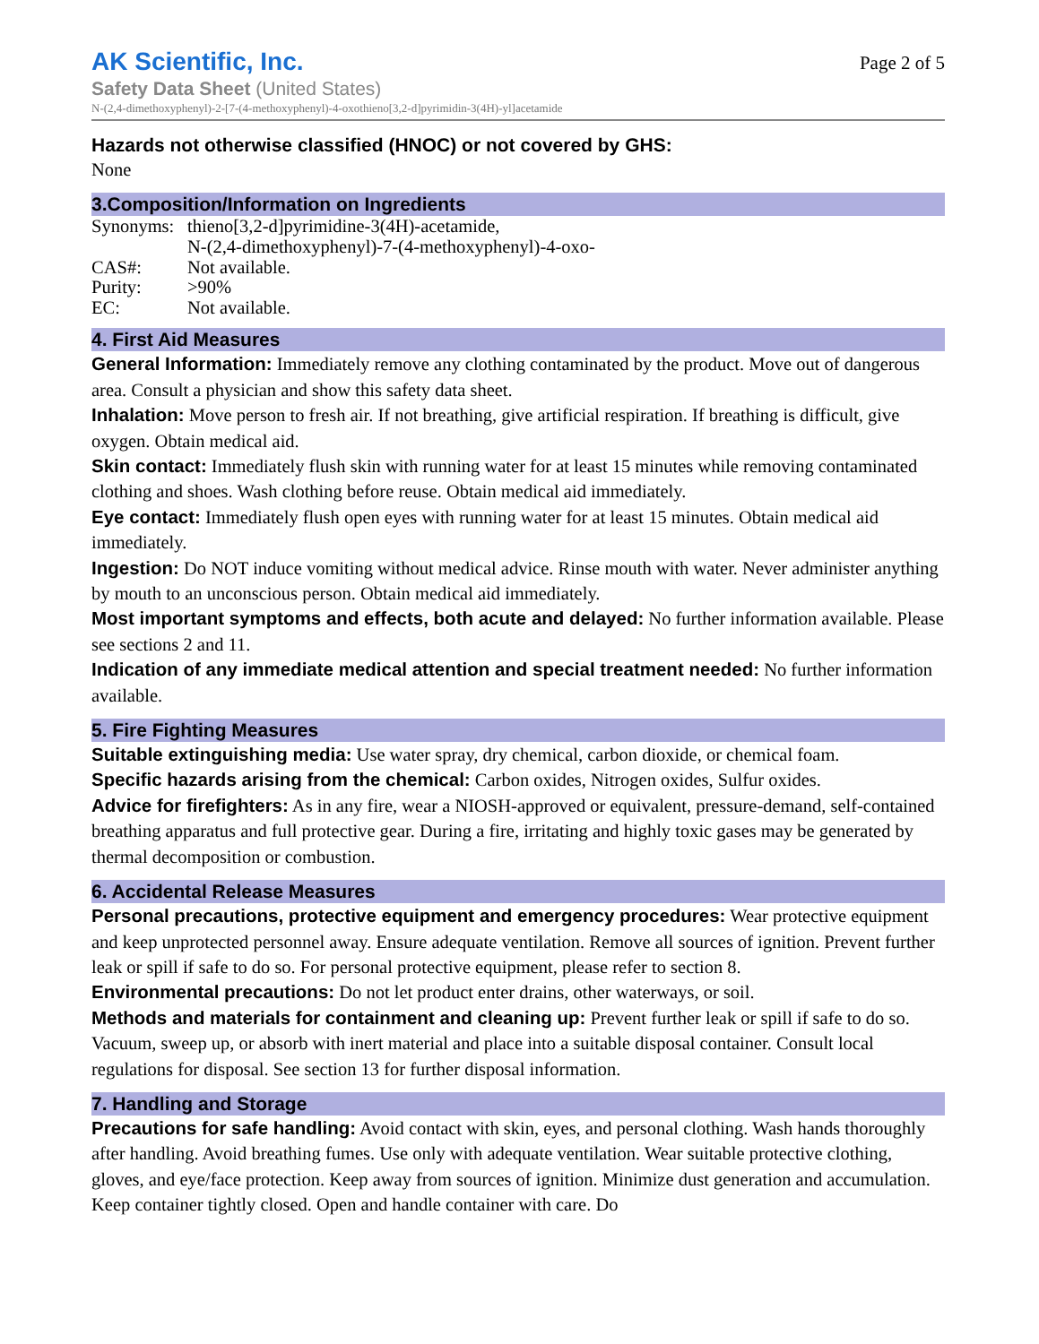AK Scientific, Inc.
Safety Data Sheet (United States)
N-(2,4-dimethoxyphenyl)-2-[7-(4-methoxyphenyl)-4-oxothieno[3,2-d]pyrimidin-3(4H)-yl]acetamide
Page 2 of 5
Hazards not otherwise classified (HNOC) or not covered by GHS:
None
3.Composition/Information on Ingredients
| Synonyms: | thieno[3,2-d]pyrimidine-3(4H)-acetamide, N-(2,4-dimethoxyphenyl)-7-(4-methoxyphenyl)-4-oxo- |
| CAS#: | Not available. |
| Purity: | >90% |
| EC: | Not available. |
4. First Aid Measures
General Information: Immediately remove any clothing contaminated by the product. Move out of dangerous area. Consult a physician and show this safety data sheet.
Inhalation: Move person to fresh air. If not breathing, give artificial respiration. If breathing is difficult, give oxygen. Obtain medical aid.
Skin contact: Immediately flush skin with running water for at least 15 minutes while removing contaminated clothing and shoes. Wash clothing before reuse. Obtain medical aid immediately.
Eye contact: Immediately flush open eyes with running water for at least 15 minutes. Obtain medical aid immediately.
Ingestion: Do NOT induce vomiting without medical advice. Rinse mouth with water. Never administer anything by mouth to an unconscious person. Obtain medical aid immediately.
Most important symptoms and effects, both acute and delayed: No further information available. Please see sections 2 and 11.
Indication of any immediate medical attention and special treatment needed: No further information available.
5. Fire Fighting Measures
Suitable extinguishing media: Use water spray, dry chemical, carbon dioxide, or chemical foam.
Specific hazards arising from the chemical: Carbon oxides, Nitrogen oxides, Sulfur oxides.
Advice for firefighters: As in any fire, wear a NIOSH-approved or equivalent, pressure-demand, self-contained breathing apparatus and full protective gear. During a fire, irritating and highly toxic gases may be generated by thermal decomposition or combustion.
6. Accidental Release Measures
Personal precautions, protective equipment and emergency procedures: Wear protective equipment and keep unprotected personnel away. Ensure adequate ventilation. Remove all sources of ignition. Prevent further leak or spill if safe to do so. For personal protective equipment, please refer to section 8.
Environmental precautions: Do not let product enter drains, other waterways, or soil.
Methods and materials for containment and cleaning up: Prevent further leak or spill if safe to do so. Vacuum, sweep up, or absorb with inert material and place into a suitable disposal container. Consult local regulations for disposal. See section 13 for further disposal information.
7. Handling and Storage
Precautions for safe handling: Avoid contact with skin, eyes, and personal clothing. Wash hands thoroughly after handling. Avoid breathing fumes. Use only with adequate ventilation. Wear suitable protective clothing, gloves, and eye/face protection. Keep away from sources of ignition. Minimize dust generation and accumulation. Keep container tightly closed. Open and handle container with care. Do